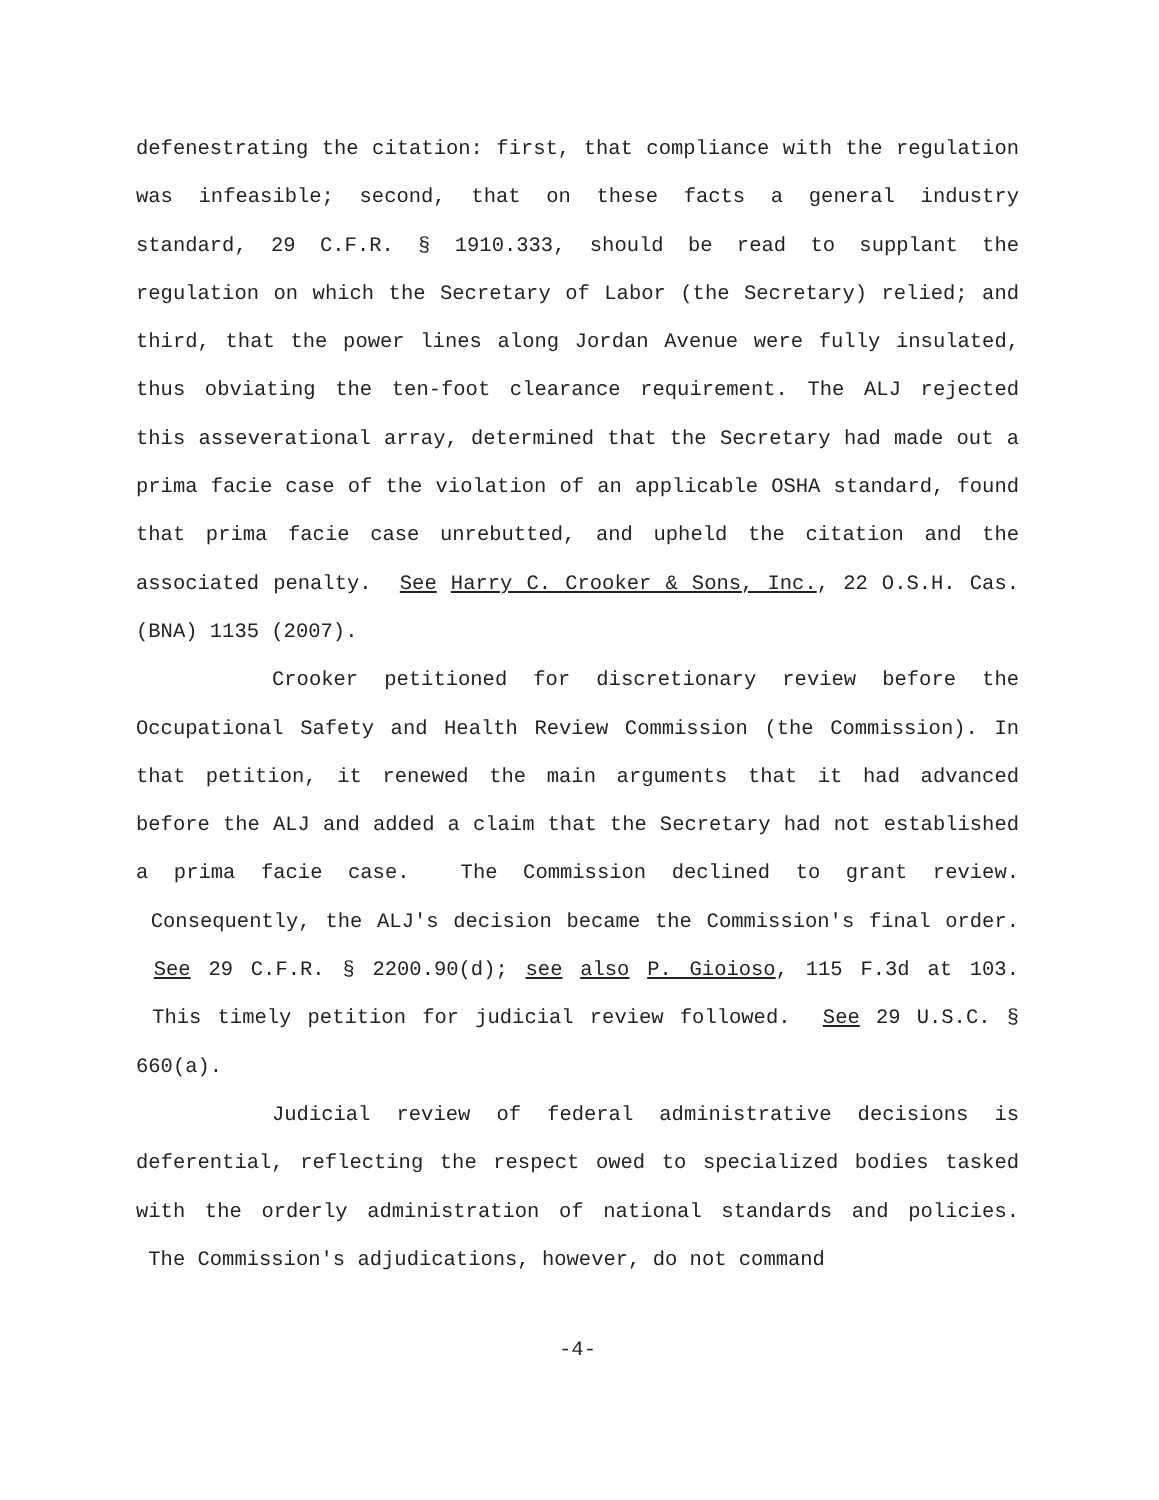defenestrating the citation: first, that compliance with the regulation was infeasible; second, that on these facts a general industry standard, 29 C.F.R. § 1910.333, should be read to supplant the regulation on which the Secretary of Labor (the Secretary) relied; and third, that the power lines along Jordan Avenue were fully insulated, thus obviating the ten-foot clearance requirement. The ALJ rejected this asseverational array, determined that the Secretary had made out a prima facie case of the violation of an applicable OSHA standard, found that prima facie case unrebutted, and upheld the citation and the associated penalty. See Harry C. Crooker & Sons, Inc., 22 O.S.H. Cas. (BNA) 1135 (2007).
Crooker petitioned for discretionary review before the Occupational Safety and Health Review Commission (the Commission). In that petition, it renewed the main arguments that it had advanced before the ALJ and added a claim that the Secretary had not established a prima facie case. The Commission declined to grant review. Consequently, the ALJ's decision became the Commission's final order. See 29 C.F.R. § 2200.90(d); see also P. Gioioso, 115 F.3d at 103. This timely petition for judicial review followed. See 29 U.S.C. § 660(a).
Judicial review of federal administrative decisions is deferential, reflecting the respect owed to specialized bodies tasked with the orderly administration of national standards and policies. The Commission's adjudications, however, do not command
-4-